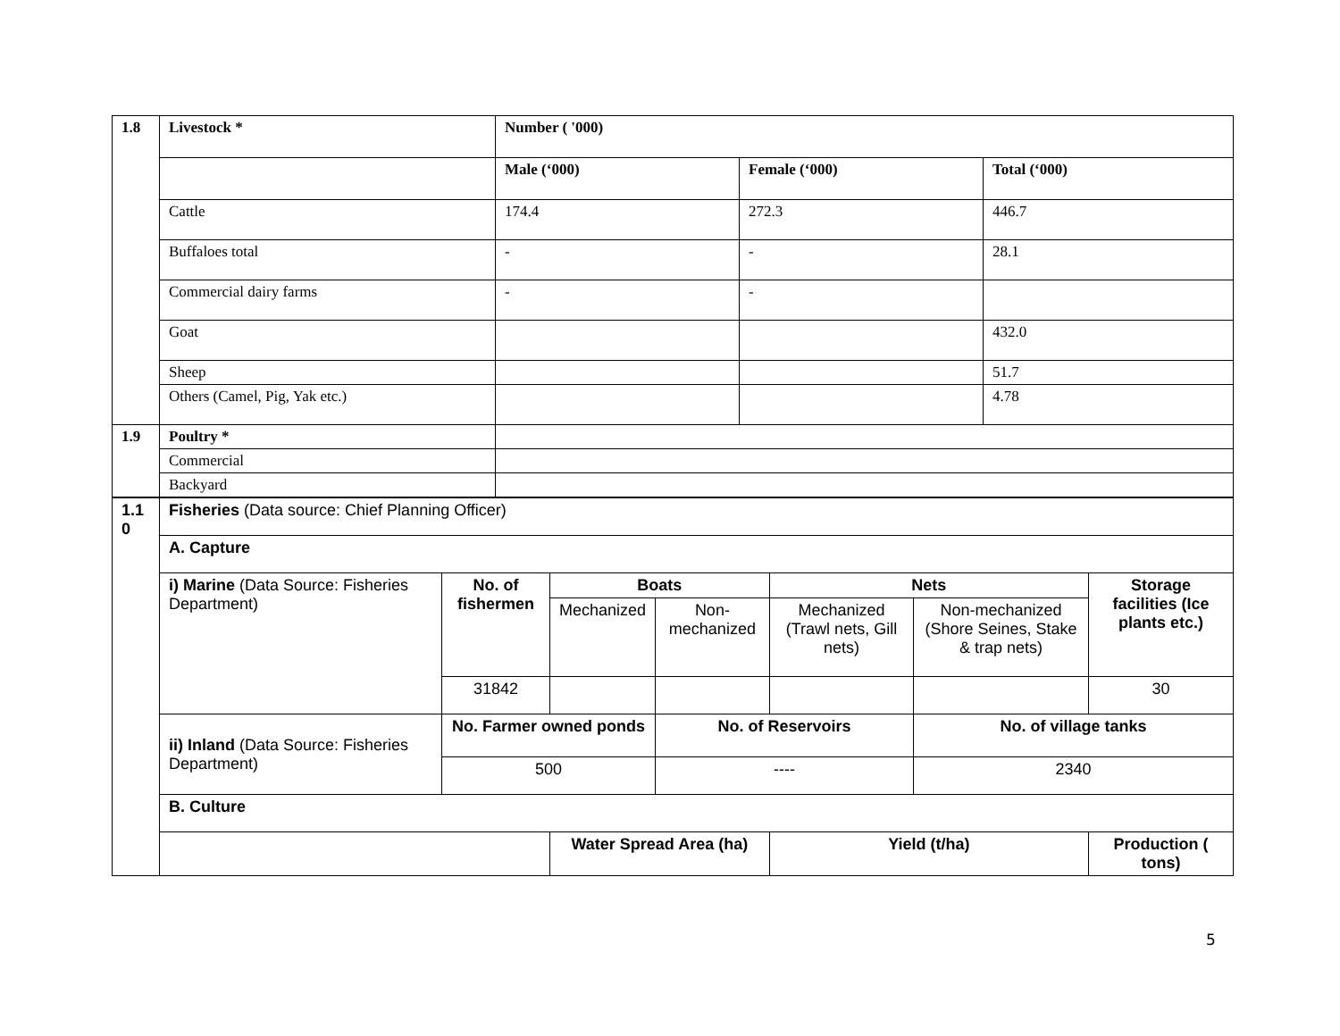| 1.8 | Livestock * | Number ( '000) | | |
| | | Male (‘000) | Female (‘000) | Total (‘000) |
| | Cattle | 174.4 | 272.3 | 446.7 |
| | Buffaloes total | - | - | 28.1 |
| | Commercial dairy farms | - | - | |
| | Goat | | | 432.0 |
| | Sheep | | | 51.7 |
| | Others (Camel, Pig, Yak etc.) | | | 4.78 |
| 1.9 | Poultry * | | | |
| | Commercial | | | |
| | Backyard | | | |
| 1.1 0 | Fisheries (Data source: Chief Planning Officer) | | | | | | |
| | A. Capture | | | | | | |
| | i) Marine (Data Source: Fisheries Department) | No. of fishermen | Boats | | Nets | | Storage facilities (Ice plants etc.) |
| | | | Mechanized | Non-mechanized | Mechanized (Trawl nets, Gill nets) | Non-mechanized (Shore Seines, Stake & trap nets) | |
| | | 31842 | | | | | 30 |
| | ii) Inland (Data Source: Fisheries Department) | No. Farmer owned ponds | | No. of Reservoirs | | No. of village tanks | |
| | | 500 | | ---- | | 2340 | |
| | B. Culture | | | | | | |
| | | | Water Spread Area (ha) | | Yield (t/ha) | | Production ( tons) |
5